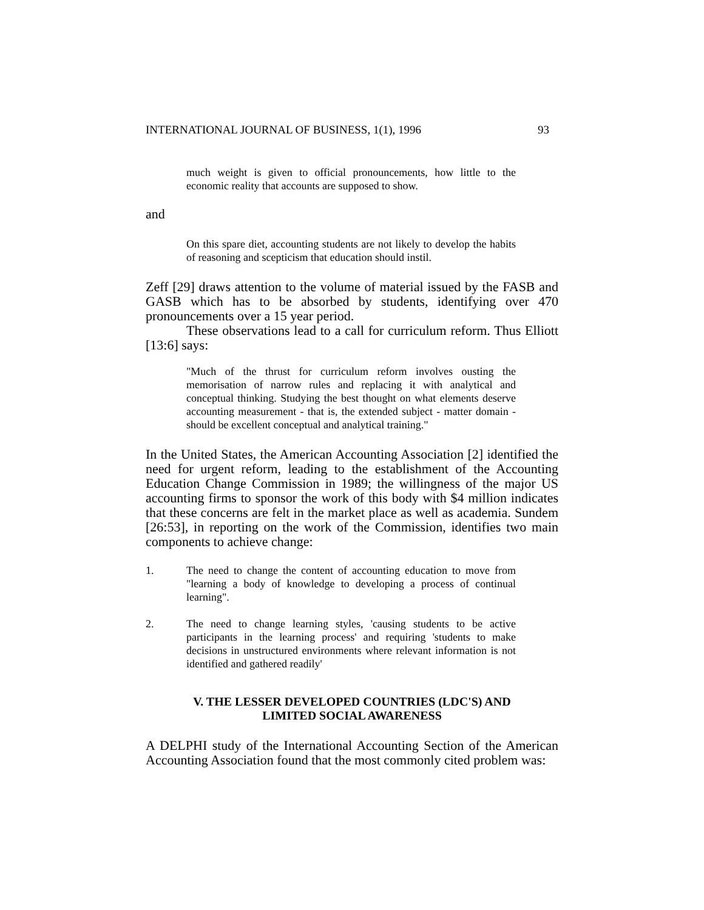INTERNATIONAL JOURNAL OF BUSINESS, 1(1), 1996 93
much weight is given to official pronouncements, how little to the economic reality that accounts are supposed to show.
and
On this spare diet, accounting students are not likely to develop the habits of reasoning and scepticism that education should instil.
Zeff [29] draws attention to the volume of material issued by the FASB and GASB which has to be absorbed by students, identifying over 470 pronouncements over a 15 year period.
These observations lead to a call for curriculum reform. Thus Elliott [13:6] says:
"Much of the thrust for curriculum reform involves ousting the memorisation of narrow rules and replacing it with analytical and conceptual thinking. Studying the best thought on what elements deserve accounting measurement - that is, the extended subject - matter domain - should be excellent conceptual and analytical training."
In the United States, the American Accounting Association [2] identified the need for urgent reform, leading to the establishment of the Accounting Education Change Commission in 1989; the willingness of the major US accounting firms to sponsor the work of this body with $4 million indicates that these concerns are felt in the market place as well as academia. Sundem [26:53], in reporting on the work of the Commission, identifies two main components to achieve change:
1. The need to change the content of accounting education to move from "learning a body of knowledge to developing a process of continual learning".
2. The need to change learning styles, 'causing students to be active participants in the learning process' and requiring 'students to make decisions in unstructured environments where relevant information is not identified and gathered readily'
V. THE LESSER DEVELOPED COUNTRIES (LDC'S) AND
LIMITED SOCIAL AWARENESS
A DELPHI study of the International Accounting Section of the American Accounting Association found that the most commonly cited problem was: